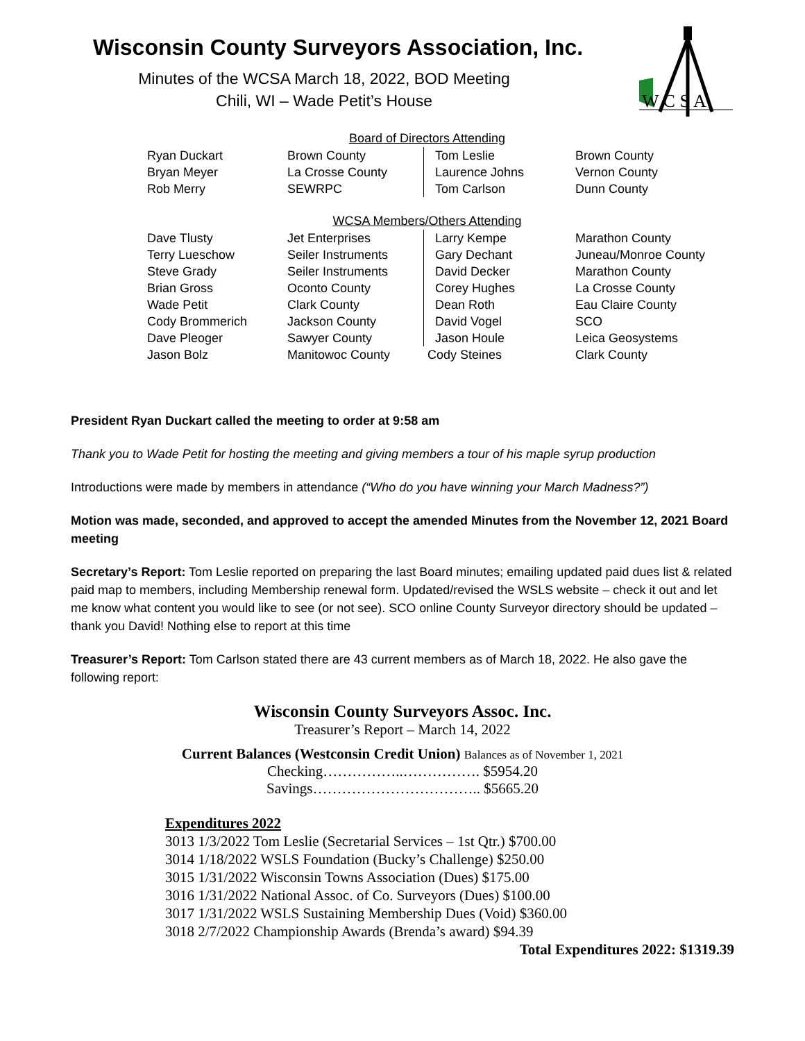Wisconsin County Surveyors Association, Inc.
Minutes of the WCSA March 18, 2022, BOD Meeting
Chili, WI – Wade Petit’s House
W C S A
Board of Directors Attending
| Ryan Duckart | Brown County | Tom Leslie | Brown County |
| Bryan Meyer | La Crosse County | Laurence Johns | Vernon County |
| Rob Merry | SEWRPC | Tom Carlson | Dunn County |
WCSA Members/Others Attending
| Dave Tlusty | Jet Enterprises | Larry Kempe | Marathon County |
| Terry Lueschow | Seiler Instruments | Gary Dechant | Juneau/Monroe County |
| Steve Grady | Seiler Instruments | David Decker | Marathon County |
| Brian Gross | Oconto County | Corey Hughes | La Crosse County |
| Wade Petit | Clark County | Dean Roth | Eau Claire County |
| Cody Brommerich | Jackson County | David Vogel | SCO |
| Dave Pleoger | Sawyer County | Jason Houle | Leica Geosystems |
| Jason Bolz | Manitowoc County | Cody Steines | Clark County |
President Ryan Duckart called the meeting to order at 9:58 am
Thank you to Wade Petit for hosting the meeting and giving members a tour of his maple syrup production
Introductions were made by members in attendance (“Who do you have winning your March Madness?”)
Motion was made, seconded, and approved to accept the amended Minutes from the November 12, 2021 Board meeting
Secretary’s Report: Tom Leslie reported on preparing the last Board minutes; emailing updated paid dues list & related paid map to members, including Membership renewal form. Updated/revised the WSLS website – check it out and let me know what content you would like to see (or not see). SCO online County Surveyor directory should be updated – thank you David! Nothing else to report at this time
Treasurer’s Report: Tom Carlson stated there are 43 current members as of March 18, 2022. He also gave the following report:
Wisconsin County Surveyors Assoc. Inc.
Treasurer’s Report – March 14, 2022
Current Balances (Westconsin Credit Union) Balances as of November 1, 2021
Checking……………..……………. $5954.20
Savings…………………………….. $5665.20
Expenditures 2022
3013 1/3/2022 Tom Leslie (Secretarial Services – 1st Qtr.) $700.00
3014 1/18/2022 WSLS Foundation (Bucky’s Challenge) $250.00
3015 1/31/2022 Wisconsin Towns Association (Dues) $175.00
3016 1/31/2022 National Assoc. of Co. Surveyors (Dues) $100.00
3017 1/31/2022 WSLS Sustaining Membership Dues (Void) $360.00
3018 2/7/2022 Championship Awards (Brenda’s award) $94.39
Total Expenditures 2022: $1319.39